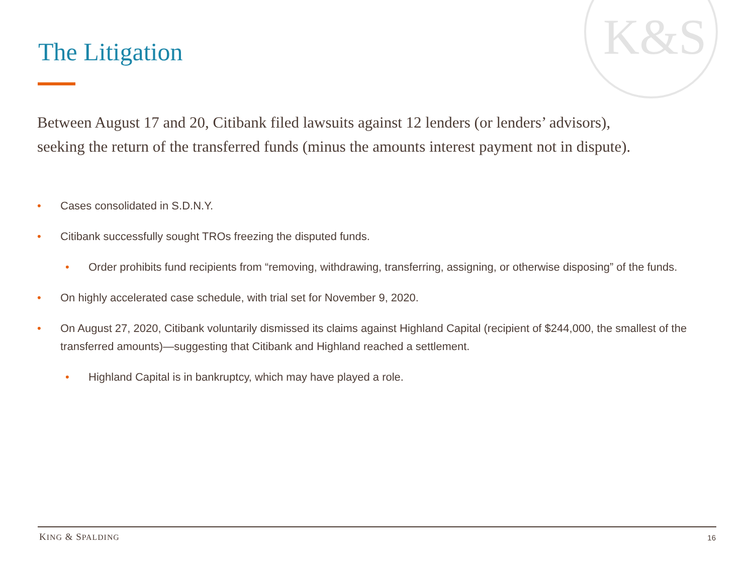K&S
The Litigation
Between August 17 and 20, Citibank filed lawsuits against 12 lenders (or lenders’ advisors), seeking the return of the transferred funds (minus the amounts interest payment not in dispute).
• Cases consolidated in S.D.N.Y.
• Citibank successfully sought TROs freezing the disputed funds.
• Order prohibits fund recipients from “removing, withdrawing, transferring, assigning, or otherwise disposing” of the funds.
• On highly accelerated case schedule, with trial set for November 9, 2020.
• On August 27, 2020, Citibank voluntarily dismissed its claims against Highland Capital (recipient of $244,000, the smallest of the transferred amounts)—suggesting that Citibank and Highland reached a settlement.
• Highland Capital is in bankruptcy, which may have played a role.
KING & SPALDING 16